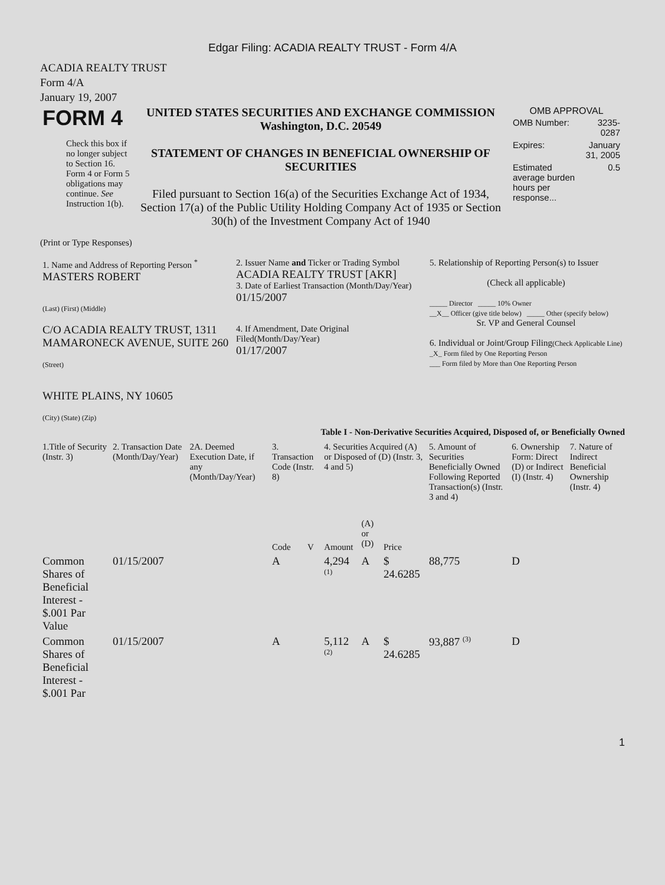Edgar Filing: ACADIA REALTY TRUST - Form 4/A
ACADIA REALTY TRUST
Form 4/A
January 19, 2007
| FORM 4 Check this box if no longer subject to Section 16. Form 4 or Form 5 obligations may continue. See Instruction 1(b). | UNITED STATES SECURITIES AND EXCHANGE COMMISSION Washington, D.C. 20549 STATEMENT OF CHANGES IN BENEFICIAL OWNERSHIP OF SECURITIES Filed pursuant to Section 16(a) of the Securities Exchange Act of 1934, Section 17(a) of the Public Utility Holding Company Act of 1935 or Section 30(h) of the Investment Company Act of 1940 | OMB APPROVAL / OMB Number: / 3235-0287 / / Expires: / January 31, 2005 / / Estimated average burden hours per response... / 0.5 / |
(Print or Type Responses)
| 1. Name and Address of Reporting Person <sup>*</sup> MASTERS ROBERT (Last) (First) (Middle) C/O ACADIA REALTY TRUST, 1311 MAMARONECK AVENUE, SUITE 260 (Street) WHITE PLAINS, NY 10605 (City) (State) (Zip) | 2. Issuer Name and Ticker or Trading Symbol ACADIA REALTY TRUST [AKR] 3. Date of Earliest Transaction (Month/Day/Year) 01/15/2007 4. If Amendment, Date Original Filed(Month/Day/Year) 01/17/2007 | 5. Relationship of Reporting Person(s) to Issuer (Check all applicable) _____ Director _____ 10% Owner __X__ Officer (give title below) _____ Other (specify below) Sr. VP and General Counsel 6. Individual or Joint/Group Filing (Check Applicable Line) _X_ Form filed by One Reporting Person ___ Form filed by More than One Reporting Person |
Table I - Non-Derivative Securities Acquired, Disposed of, or Beneficially Owned
| 1.Title of Security (Instr. 3) | 2. Transaction Date (Month/Day/Year) | 2A. Deemed Execution Date, if any (Month/Day/Year) | 3. Transaction Code (Instr. 8) | | 4. Securities Acquired (A) or Disposed of (D) (Instr. 3, 4 and 5) | | | 5. Amount of Securities Beneficially Owned Following Reported Transaction(s) (Instr. 3 and 4) | 6. Ownership Form: Direct (D) or Indirect (I) (Instr. 4) | 7. Nature of Indirect Beneficial Ownership (Instr. 4) |
| --- | --- | --- | --- | --- | --- | --- | --- | --- | --- | --- |
| | | | Code | V | Amount | (A) or (D) | Price | | | |
| Common Shares of Beneficial Interest - $.001 Par Value | 01/15/2007 | | A | | 4,294 <sup>(1)</sup> | A | $ 24.6285 | 88,775 | D | |
| Common Shares of Beneficial Interest - $.001 Par | 01/15/2007 | | A | | 5,112 <sup>(2)</sup> | A | $ 24.6285 | 93,887 <sup>(3)</sup> | D | |
1